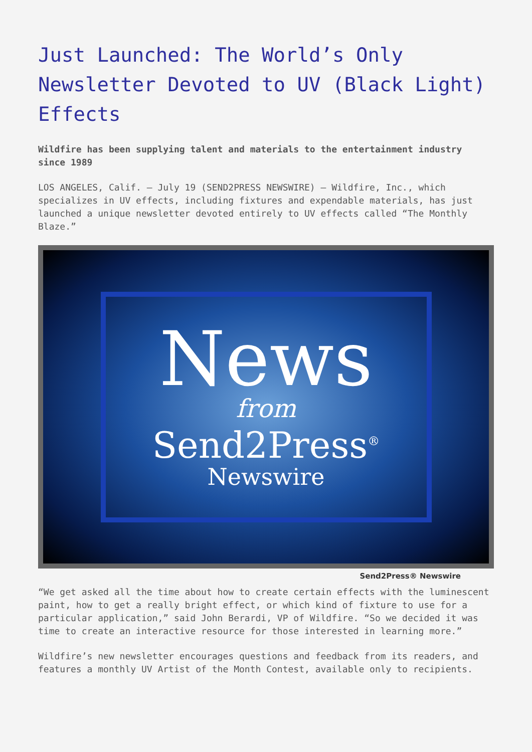Just Launched: The World’s Only Newsletter Devoted to UV (Black Light) Effects
Wildfire has been supplying talent and materials to the entertainment industry since 1989
LOS ANGELES, Calif. – July 19 (SEND2PRESS NEWSWIRE) – Wildfire, Inc., which specializes in UV effects, including fixtures and expendable materials, has just launched a unique newsletter devoted entirely to UV effects called “The Monthly Blaze.”
News
from
Send2Press<sup>®</sup>
Newswire
Send2Press® Newswire
“We get asked all the time about how to create certain effects with the luminescent paint, how to get a really bright effect, or which kind of fixture to use for a particular application,” said John Berardi, VP of Wildfire. “So we decided it was time to create an interactive resource for those interested in learning more.”
Wildfire’s new newsletter encourages questions and feedback from its readers, and features a monthly UV Artist of the Month Contest, available only to recipients.